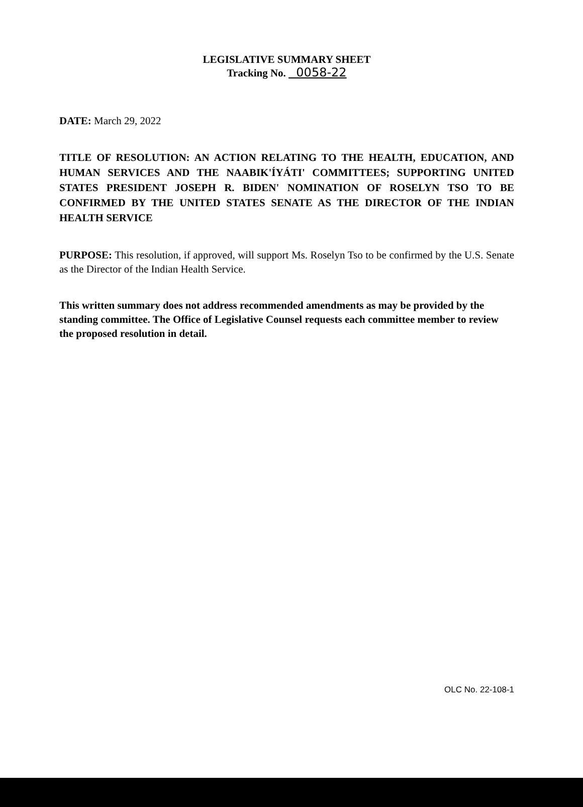LEGISLATIVE SUMMARY SHEET
Tracking No. 0058-22
DATE: March 29, 2022
TITLE OF RESOLUTION: AN ACTION RELATING TO THE HEALTH, EDUCATION, AND HUMAN SERVICES AND THE NAABIK'ÍYÁTI' COMMITTEES; SUPPORTING UNITED STATES PRESIDENT JOSEPH R. BIDEN' NOMINATION OF ROSELYN TSO TO BE CONFIRMED BY THE UNITED STATES SENATE AS THE DIRECTOR OF THE INDIAN HEALTH SERVICE
PURPOSE: This resolution, if approved, will support Ms. Roselyn Tso to be confirmed by the U.S. Senate as the Director of the Indian Health Service.
This written summary does not address recommended amendments as may be provided by the standing committee. The Office of Legislative Counsel requests each committee member to review the proposed resolution in detail.
OLC No. 22-108-1